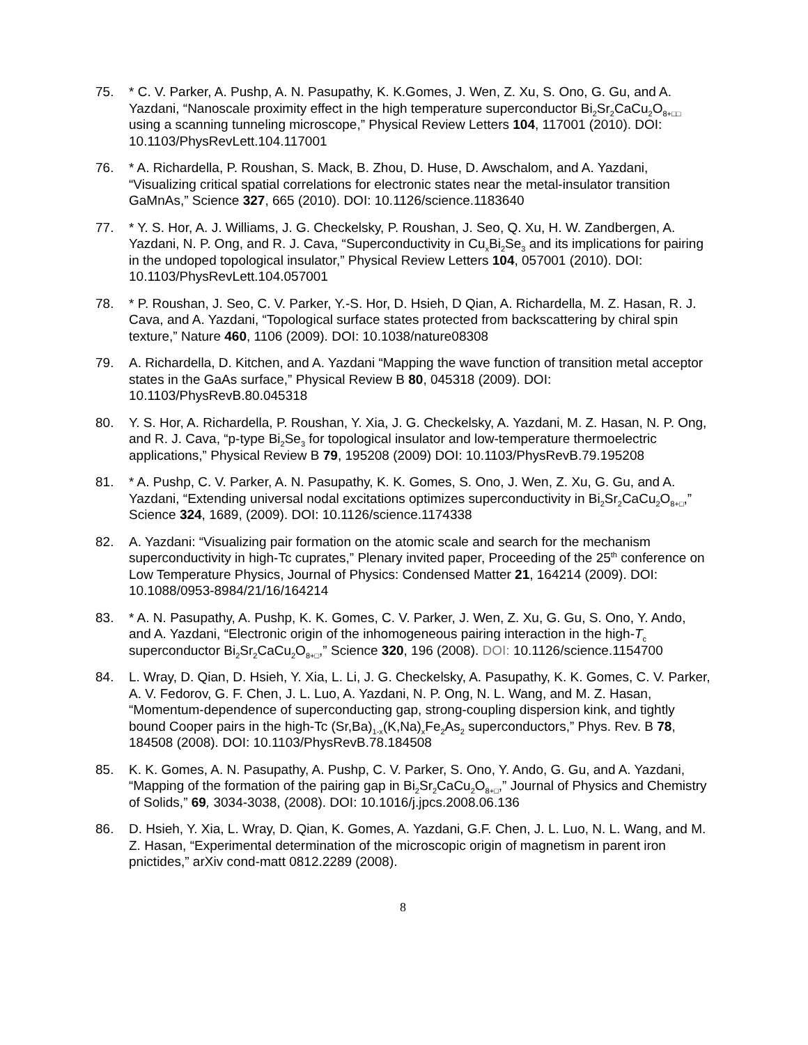75. * C. V. Parker, A. Pushp, A. N. Pasupathy, K. K.Gomes, J. Wen, Z. Xu, S. Ono, G. Gu, and A. Yazdani, “Nanoscale proximity effect in the high temperature superconductor Bi<sub>2</sub>Sr<sub>2</sub>CaCu<sub>2</sub>O<sub>8+□□</sub> using a scanning tunneling microscope,” Physical Review Letters 104, 117001 (2010). DOI: 10.1103/PhysRevLett.104.117001
76. * A. Richardella, P. Roushan, S. Mack, B. Zhou, D. Huse, D. Awschalom, and A. Yazdani, “Visualizing critical spatial correlations for electronic states near the metal-insulator transition GaMnAs,” Science 327, 665 (2010). DOI: 10.1126/science.1183640
77. * Y. S. Hor, A. J. Williams, J. G. Checkelsky, P. Roushan, J. Seo, Q. Xu, H. W. Zandbergen, A. Yazdani, N. P. Ong, and R. J. Cava, “Superconductivity in Cu<sub>x</sub>Bi<sub>2</sub>Se<sub>3</sub> and its implications for pairing in the undoped topological insulator,” Physical Review Letters 104, 057001 (2010). DOI: 10.1103/PhysRevLett.104.057001
78. * P. Roushan, J. Seo, C. V. Parker, Y.-S. Hor, D. Hsieh, D Qian, A. Richardella, M. Z. Hasan, R. J. Cava, and A. Yazdani, “Topological surface states protected from backscattering by chiral spin texture,” Nature 460, 1106 (2009). DOI: 10.1038/nature08308
79. A. Richardella, D. Kitchen, and A. Yazdani “Mapping the wave function of transition metal acceptor states in the GaAs surface,” Physical Review B 80, 045318 (2009). DOI: 10.1103/PhysRevB.80.045318
80. Y. S. Hor, A. Richardella, P. Roushan, Y. Xia, J. G. Checkelsky, A. Yazdani, M. Z. Hasan, N. P. Ong, and R. J. Cava, “p-type Bi<sub>2</sub>Se<sub>3</sub> for topological insulator and low-temperature thermoelectric applications,” Physical Review B 79, 195208 (2009) DOI: 10.1103/PhysRevB.79.195208
81. * A. Pushp, C. V. Parker, A. N. Pasupathy, K. K. Gomes, S. Ono, J. Wen, Z. Xu, G. Gu, and A. Yazdani, “Extending universal nodal excitations optimizes superconductivity in Bi<sub>2</sub>Sr<sub>2</sub>CaCu<sub>2</sub>O<sub>8+□</sub>,” Science 324, 1689, (2009). DOI: 10.1126/science.1174338
82. A. Yazdani: “Visualizing pair formation on the atomic scale and search for the mechanism superconductivity in high-Tc cuprates,” Plenary invited paper, Proceeding of the 25<sup>th</sup> conference on Low Temperature Physics, Journal of Physics: Condensed Matter 21, 164214 (2009). DOI: 10.1088/0953-8984/21/16/164214
83. * A. N. Pasupathy, A. Pushp, K. K. Gomes, C. V. Parker, J. Wen, Z. Xu, G. Gu, S. Ono, Y. Ando, and A. Yazdani, “Electronic origin of the inhomogeneous pairing interaction in the high-T<sub>c</sub> superconductor Bi<sub>2</sub>Sr<sub>2</sub>CaCu<sub>2</sub>O<sub>8+□</sub>,” Science 320, 196 (2008). DOI: 10.1126/science.1154700
84. L. Wray, D. Qian, D. Hsieh, Y. Xia, L. Li, J. G. Checkelsky, A. Pasupathy, K. K. Gomes, C. V. Parker, A. V. Fedorov, G. F. Chen, J. L. Luo, A. Yazdani, N. P. Ong, N. L. Wang, and M. Z. Hasan, “Momentum-dependence of superconducting gap, strong-coupling dispersion kink, and tightly bound Cooper pairs in the high-Tc (Sr,Ba)<sub>1-x</sub>(K,Na)<sub>x</sub>Fe<sub>2</sub>As<sub>2</sub> superconductors,” Phys. Rev. B 78, 184508 (2008). DOI: 10.1103/PhysRevB.78.184508
85. K. K. Gomes, A. N. Pasupathy, A. Pushp, C. V. Parker, S. Ono, Y. Ando, G. Gu, and A. Yazdani, “Mapping of the formation of the pairing gap in Bi<sub>2</sub>Sr<sub>2</sub>CaCu<sub>2</sub>O<sub>8+□</sub>,” Journal of Physics and Chemistry of Solids,” 69, 3034-3038, (2008). DOI: 10.1016/j.jpcs.2008.06.136
86. D. Hsieh, Y. Xia, L. Wray, D. Qian, K. Gomes, A. Yazdani, G.F. Chen, J. L. Luo, N. L. Wang, and M. Z. Hasan, “Experimental determination of the microscopic origin of magnetism in parent iron pnictides,” arXiv cond-matt 0812.2289 (2008).
8